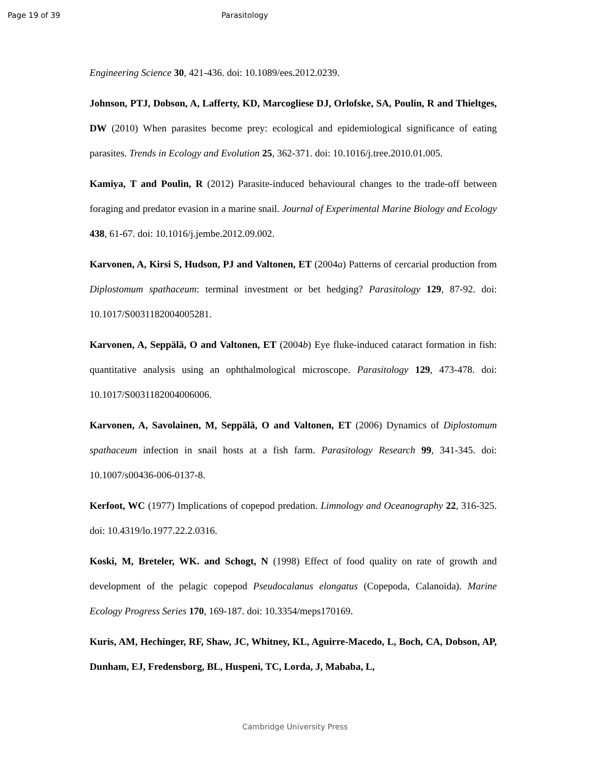Page 19 of 39 Parasitology
Engineering Science 30, 421-436. doi: 10.1089/ees.2012.0239.
Johnson, PTJ, Dobson, A, Lafferty, KD, Marcogliese DJ, Orlofske, SA, Poulin, R and Thieltges, DW (2010) When parasites become prey: ecological and epidemiological significance of eating parasites. Trends in Ecology and Evolution 25, 362-371. doi: 10.1016/j.tree.2010.01.005.
Kamiya, T and Poulin, R (2012) Parasite-induced behavioural changes to the trade-off between foraging and predator evasion in a marine snail. Journal of Experimental Marine Biology and Ecology 438, 61-67. doi: 10.1016/j.jembe.2012.09.002.
Karvonen, A, Kirsi S, Hudson, PJ and Valtonen, ET (2004a) Patterns of cercarial production from Diplostomum spathaceum: terminal investment or bet hedging? Parasitology 129, 87-92. doi: 10.1017/S0031182004005281.
Karvonen, A, Seppälä, O and Valtonen, ET (2004b) Eye fluke-induced cataract formation in fish: quantitative analysis using an ophthalmological microscope. Parasitology 129, 473-478. doi: 10.1017/S0031182004006006.
Karvonen, A, Savolainen, M, Seppälä, O and Valtonen, ET (2006) Dynamics of Diplostomum spathaceum infection in snail hosts at a fish farm. Parasitology Research 99, 341-345. doi: 10.1007/s00436-006-0137-8.
Kerfoot, WC (1977) Implications of copepod predation. Limnology and Oceanography 22, 316-325. doi: 10.4319/lo.1977.22.2.0316.
Koski, M, Breteler, WK. and Schogt, N (1998) Effect of food quality on rate of growth and development of the pelagic copepod Pseudocalanus elongatus (Copepoda, Calanoida). Marine Ecology Progress Series 170, 169-187. doi: 10.3354/meps170169.
Kuris, AM, Hechinger, RF, Shaw, JC, Whitney, KL, Aguirre-Macedo, L, Boch, CA, Dobson, AP, Dunham, EJ, Fredensborg, BL, Huspeni, TC, Lorda, J, Mababa, L,
Cambridge University Press